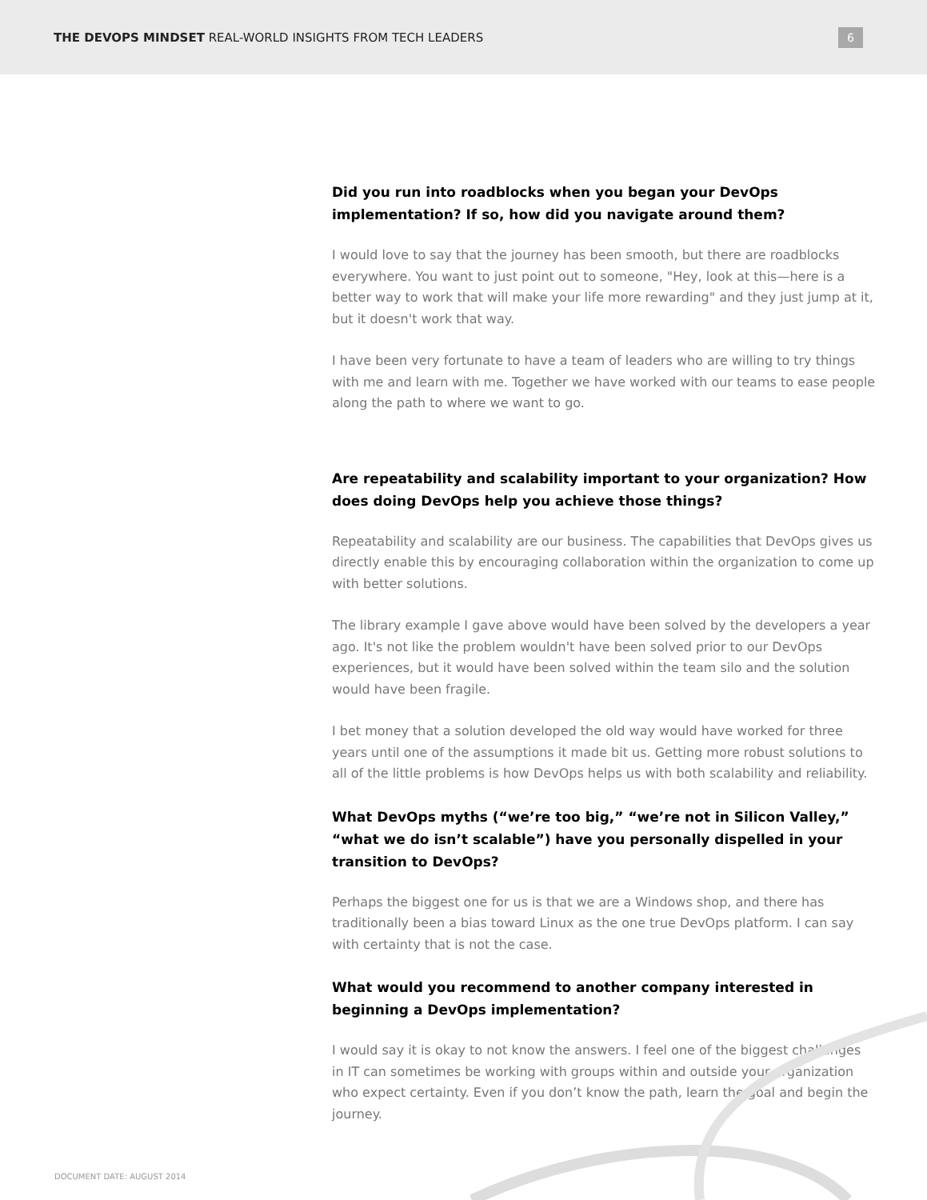THE DEVOPS MINDSET REAL-WORLD INSIGHTS FROM TECH LEADERS
6
Did you run into roadblocks when you began your DevOps implementation? If so, how did you navigate around them?
I would love to say that the journey has been smooth, but there are roadblocks everywhere. You want to just point out to someone, "Hey, look at this—here is a better way to work that will make your life more rewarding" and they just jump at it, but it doesn't work that way.
I have been very fortunate to have a team of leaders who are willing to try things with me and learn with me. Together we have worked with our teams to ease people along the path to where we want to go.
Are repeatability and scalability important to your organization? How does doing DevOps help you achieve those things?
Repeatability and scalability are our business. The capabilities that DevOps gives us directly enable this by encouraging collaboration within the organization to come up with better solutions.
The library example I gave above would have been solved by the developers a year ago. It's not like the problem wouldn't have been solved prior to our DevOps experiences, but it would have been solved within the team silo and the solution would have been fragile.
I bet money that a solution developed the old way would have worked for three years until one of the assumptions it made bit us. Getting more robust solutions to all of the little problems is how DevOps helps us with both scalability and reliability.
What DevOps myths (“we’re too big,” “we’re not in Silicon Valley,” “what we do isn’t scalable”) have you personally dispelled in your transition to DevOps?
Perhaps the biggest one for us is that we are a Windows shop, and there has traditionally been a bias toward Linux as the one true DevOps platform. I can say with certainty that is not the case.
What would you recommend to another company interested in beginning a DevOps implementation?
I would say it is okay to not know the answers. I feel one of the biggest challenges in IT can sometimes be working with groups within and outside your organization who expect certainty. Even if you don’t know the path, learn the goal and begin the journey.
DOCUMENT DATE: AUGUST 2014